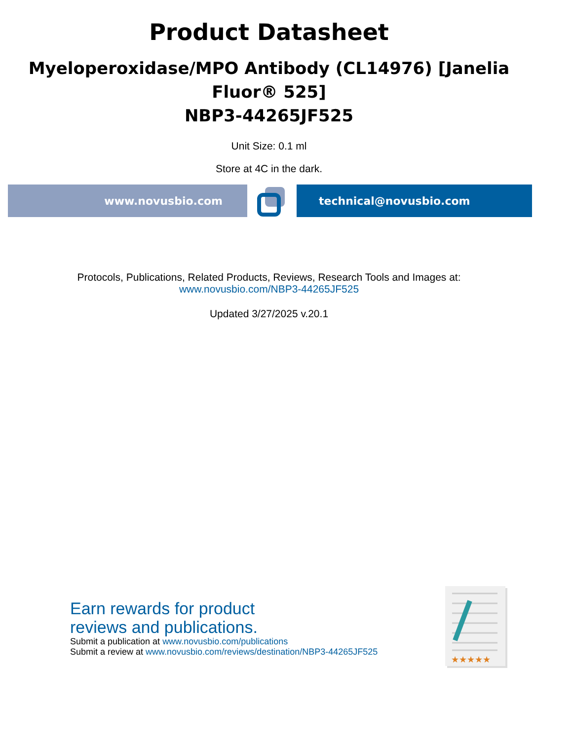Product Datasheet
Myeloperoxidase/MPO Antibody (CL14976) [Janelia Fluor® 525]
NBP3-44265JF525
Unit Size: 0.1 ml
Store at 4C in the dark.
www.novusbio.com technical@novusbio.com
Protocols, Publications, Related Products, Reviews, Research Tools and Images at:
www.novusbio.com/NBP3-44265JF525
Updated 3/27/2025 v.20.1
Earn rewards for product
reviews and publications.
Submit a publication at www.novusbio.com/publications
Submit a review at www.novusbio.com/reviews/destination/NBP3-44265JF525
★★★★★